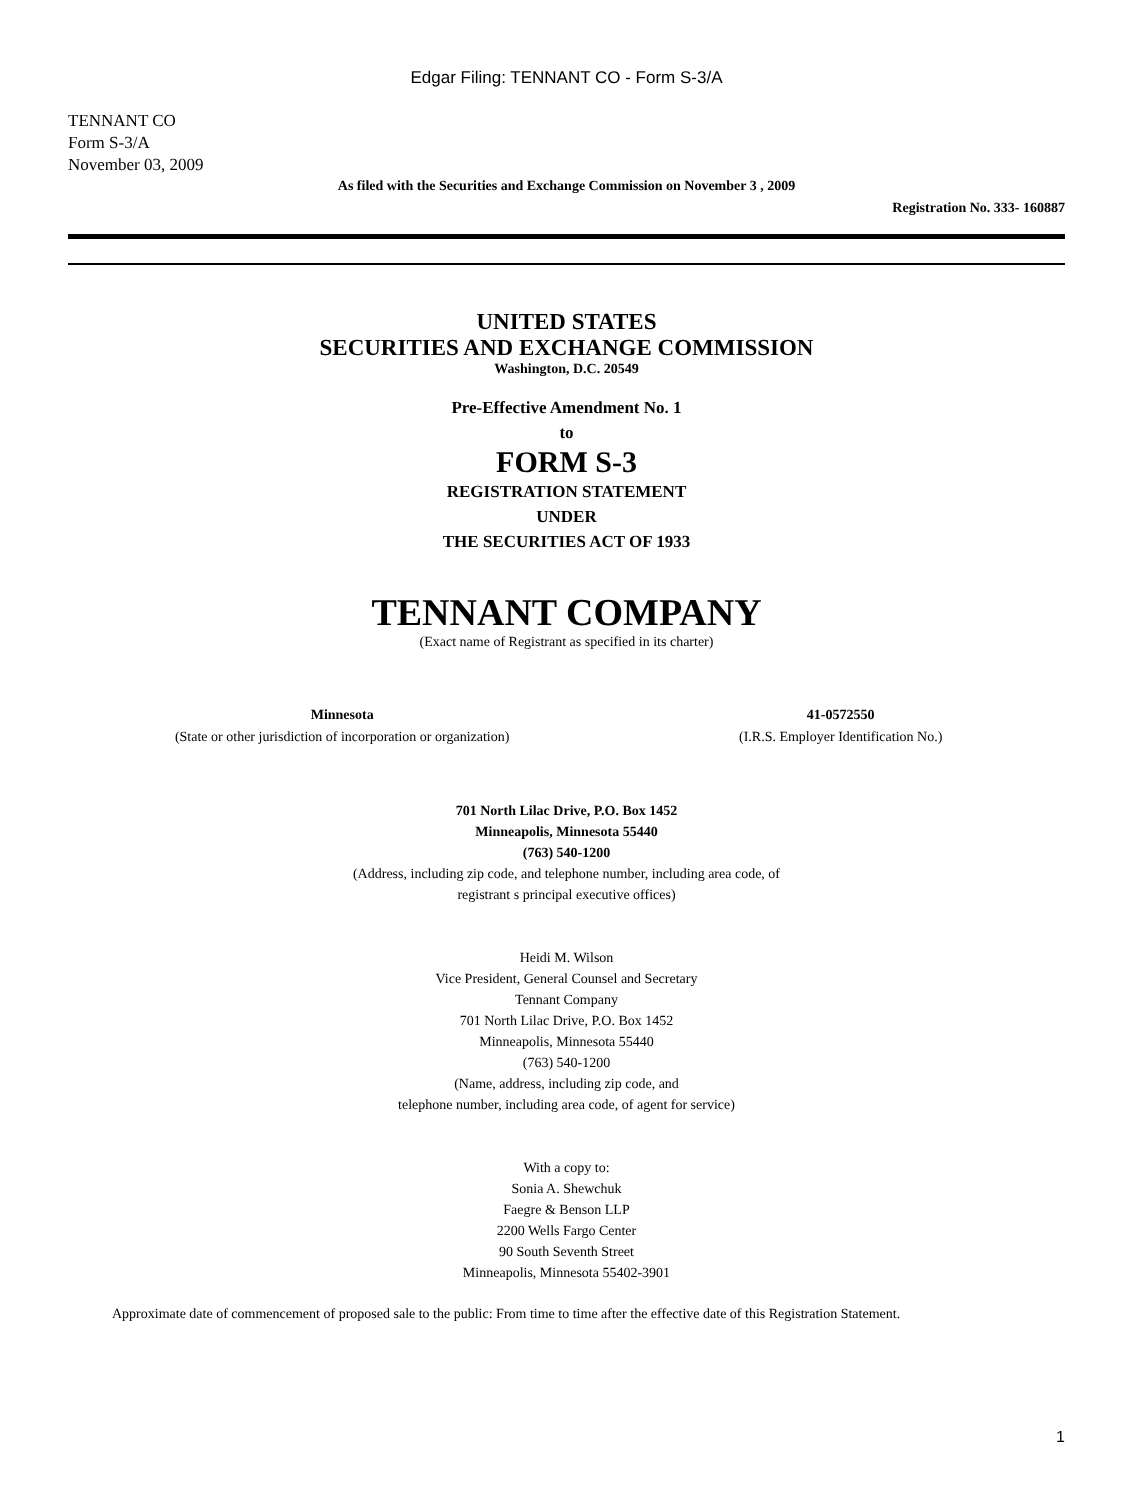Edgar Filing: TENNANT CO - Form S-3/A
TENNANT CO
Form S-3/A
November 03, 2009
As filed with the Securities and Exchange Commission on November 3 , 2009
Registration No. 333- 160887
UNITED STATES
SECURITIES AND EXCHANGE COMMISSION
Washington, D.C. 20549
Pre-Effective Amendment No. 1
to
FORM S-3
REGISTRATION STATEMENT
UNDER
THE SECURITIES ACT OF 1933
TENNANT COMPANY
(Exact name of Registrant as specified in its charter)
Minnesota
(State or other jurisdiction of incorporation or organization)
41-0572550
(I.R.S. Employer Identification No.)
701 North Lilac Drive, P.O. Box 1452
Minneapolis, Minnesota 55440
(763) 540-1200
(Address, including zip code, and telephone number, including area code, of
registrant s principal executive offices)
Heidi M. Wilson
Vice President, General Counsel and Secretary
Tennant Company
701 North Lilac Drive, P.O. Box 1452
Minneapolis, Minnesota 55440
(763) 540-1200
(Name, address, including zip code, and
telephone number, including area code, of agent for service)
With a copy to:
Sonia A. Shewchuk
Faegre & Benson LLP
2200 Wells Fargo Center
90 South Seventh Street
Minneapolis, Minnesota 55402-3901
Approximate date of commencement of proposed sale to the public: From time to time after the effective date of this Registration Statement.
1